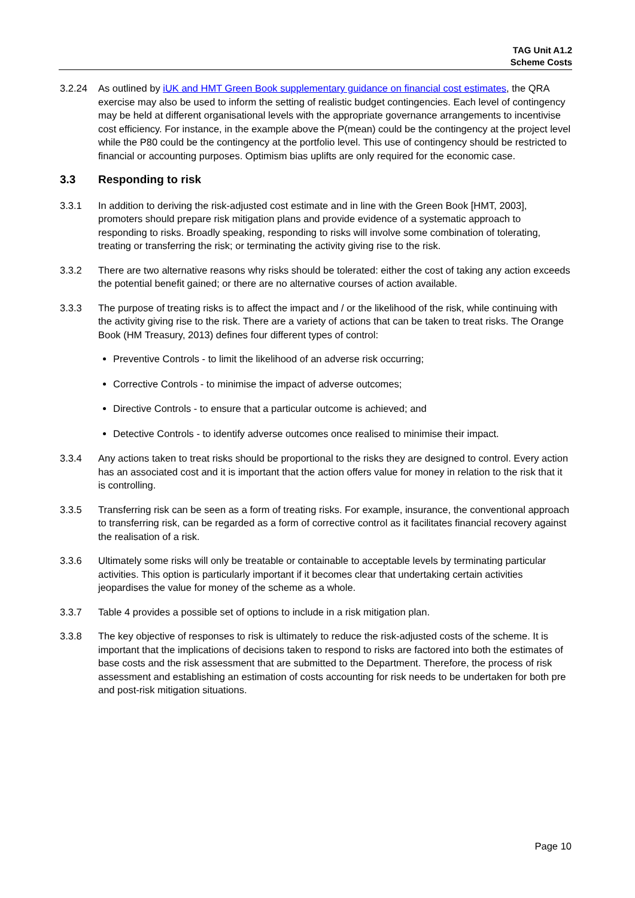TAG Unit A1.2
Scheme Costs
3.2.24 As outlined by iUK and HMT Green Book supplementary guidance on financial cost estimates, the QRA exercise may also be used to inform the setting of realistic budget contingencies. Each level of contingency may be held at different organisational levels with the appropriate governance arrangements to incentivise cost efficiency. For instance, in the example above the P(mean) could be the contingency at the project level while the P80 could be the contingency at the portfolio level. This use of contingency should be restricted to financial or accounting purposes. Optimism bias uplifts are only required for the economic case.
3.3 Responding to risk
3.3.1 In addition to deriving the risk-adjusted cost estimate and in line with the Green Book [HMT, 2003], promoters should prepare risk mitigation plans and provide evidence of a systematic approach to responding to risks. Broadly speaking, responding to risks will involve some combination of tolerating, treating or transferring the risk; or terminating the activity giving rise to the risk.
3.3.2 There are two alternative reasons why risks should be tolerated: either the cost of taking any action exceeds the potential benefit gained; or there are no alternative courses of action available.
3.3.3 The purpose of treating risks is to affect the impact and / or the likelihood of the risk, while continuing with the activity giving rise to the risk. There are a variety of actions that can be taken to treat risks. The Orange Book (HM Treasury, 2013) defines four different types of control:
Preventive Controls - to limit the likelihood of an adverse risk occurring;
Corrective Controls - to minimise the impact of adverse outcomes;
Directive Controls - to ensure that a particular outcome is achieved; and
Detective Controls - to identify adverse outcomes once realised to minimise their impact.
3.3.4 Any actions taken to treat risks should be proportional to the risks they are designed to control. Every action has an associated cost and it is important that the action offers value for money in relation to the risk that it is controlling.
3.3.5 Transferring risk can be seen as a form of treating risks. For example, insurance, the conventional approach to transferring risk, can be regarded as a form of corrective control as it facilitates financial recovery against the realisation of a risk.
3.3.6 Ultimately some risks will only be treatable or containable to acceptable levels by terminating particular activities. This option is particularly important if it becomes clear that undertaking certain activities jeopardises the value for money of the scheme as a whole.
3.3.7 Table 4 provides a possible set of options to include in a risk mitigation plan.
3.3.8 The key objective of responses to risk is ultimately to reduce the risk-adjusted costs of the scheme. It is important that the implications of decisions taken to respond to risks are factored into both the estimates of base costs and the risk assessment that are submitted to the Department. Therefore, the process of risk assessment and establishing an estimation of costs accounting for risk needs to be undertaken for both pre and post-risk mitigation situations.
Page 10